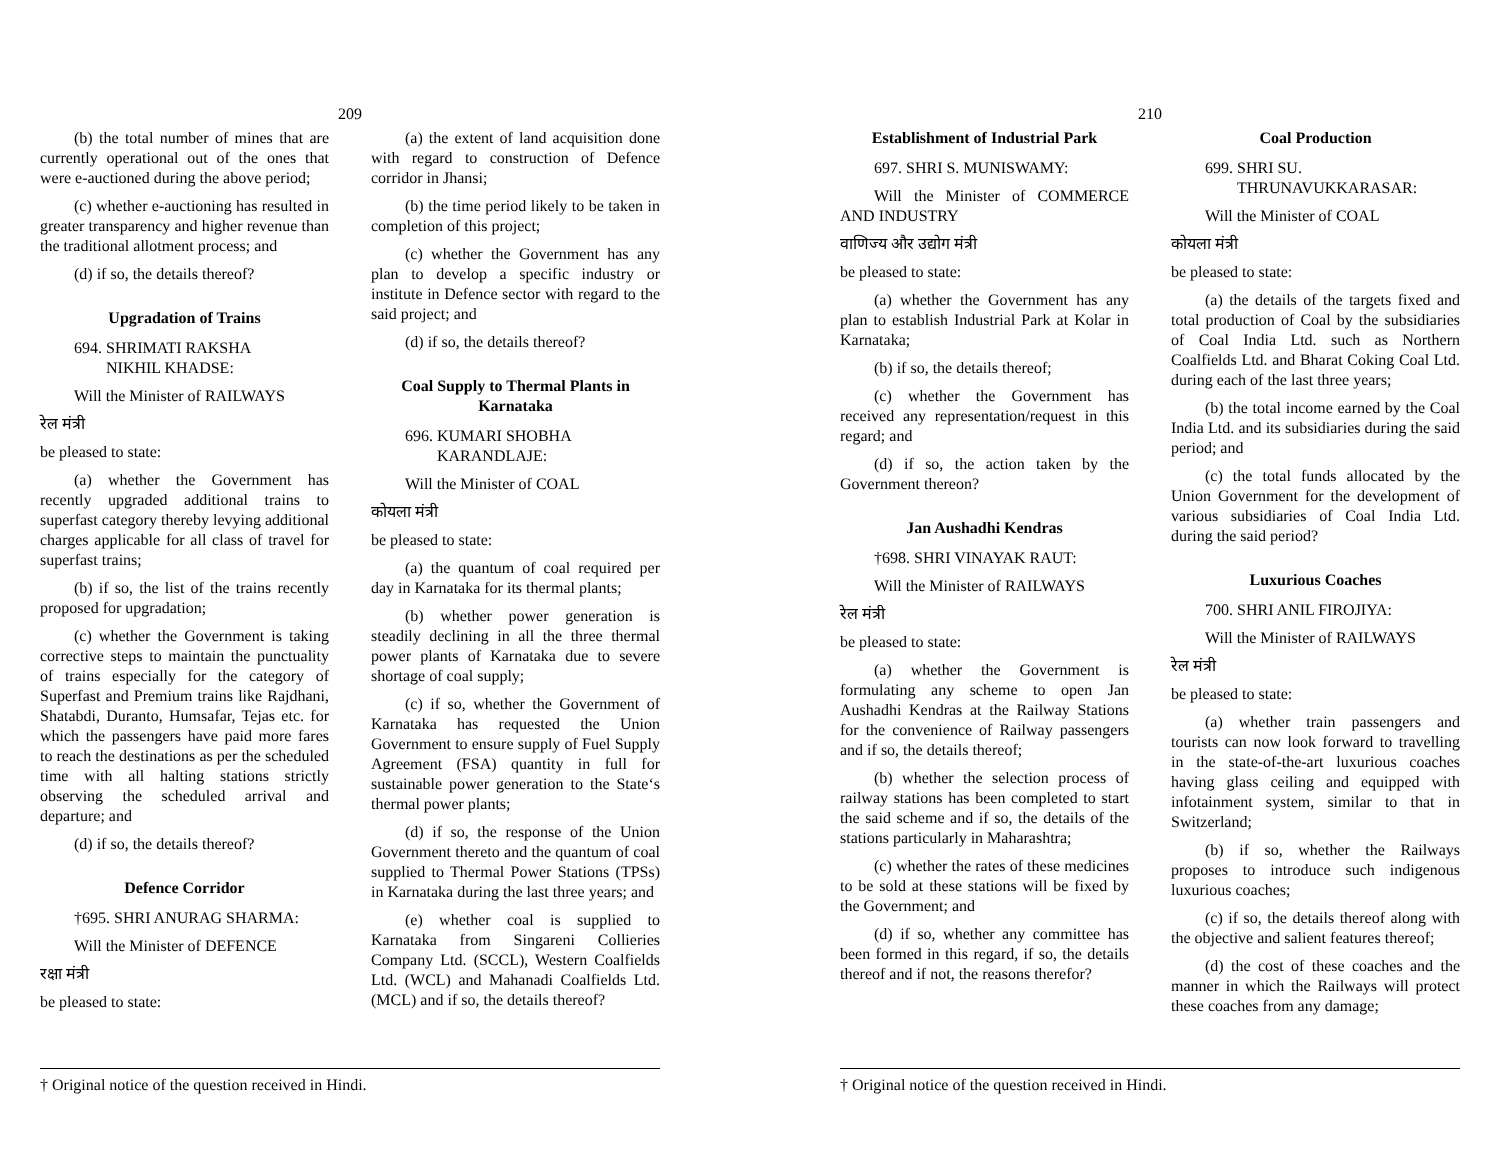209
(b) the total number of mines that are currently operational out of the ones that were e-auctioned during the above period;
(c) whether e-auctioning has resulted in greater transparency and higher revenue than the traditional allotment process; and
(d) if so, the details thereof?
Upgradation of Trains
694. SHRIMATI RAKSHA
NIKHIL KHADSE:
Will the Minister of RAILWAYS
रेल मंत्री
be pleased to state:
(a) whether the Government has recently upgraded additional trains to superfast category thereby levying additional charges applicable for all class of travel for superfast trains;
(b) if so, the list of the trains recently proposed for upgradation;
(c) whether the Government is taking corrective steps to maintain the punctuality of trains especially for the category of Superfast and Premium trains like Rajdhani, Shatabdi, Duranto, Humsafar, Tejas etc. for which the passengers have paid more fares to reach the destinations as per the scheduled time with all halting stations strictly observing the scheduled arrival and departure; and
(d) if so, the details thereof?
Defence Corridor
†695. SHRI ANURAG SHARMA:
Will the Minister of DEFENCE
रक्षा मंत्री
be pleased to state:
(a) the extent of land acquisition done with regard to construction of Defence corridor in Jhansi;
(b) the time period likely to be taken in completion of this project;
(c) whether the Government has any plan to develop a specific industry or institute in Defence sector with regard to the said project; and
(d) if so, the details thereof?
Coal Supply to Thermal Plants in Karnataka
696. KUMARI SHOBHA
KARANDLAJE:
Will the Minister of COAL
कोयला मंत्री
be pleased to state:
(a) the quantum of coal required per day in Karnataka for its thermal plants;
(b) whether power generation is steadily declining in all the three thermal power plants of Karnataka due to severe shortage of coal supply;
(c) if so, whether the Government of Karnataka has requested the Union Government to ensure supply of Fuel Supply Agreement (FSA) quantity in full for sustainable power generation to the State‘s thermal power plants;
(d) if so, the response of the Union Government thereto and the quantum of coal supplied to Thermal Power Stations (TPSs) in Karnataka during the last three years; and
(e) whether coal is supplied to Karnataka from Singareni Collieries Company Ltd. (SCCL), Western Coalfields Ltd. (WCL) and Mahanadi Coalfields Ltd. (MCL) and if so, the details thereof?
† Original notice of the question received in Hindi.
210
Establishment of Industrial Park
697. SHRI S. MUNISWAMY:
Will the Minister of COMMERCE AND INDUSTRY
वाणिज्य और उद्योग मंत्री
be pleased to state:
(a) whether the Government has any plan to establish Industrial Park at Kolar in Karnataka;
(b) if so, the details thereof;
(c) whether the Government has received any representation/request in this regard; and
(d) if so, the action taken by the Government thereon?
Jan Aushadhi Kendras
†698. SHRI VINAYAK RAUT:
Will the Minister of RAILWAYS
रेल मंत्री
be pleased to state:
(a) whether the Government is formulating any scheme to open Jan Aushadhi Kendras at the Railway Stations for the convenience of Railway passengers and if so, the details thereof;
(b) whether the selection process of railway stations has been completed to start the said scheme and if so, the details of the stations particularly in Maharashtra;
(c) whether the rates of these medicines to be sold at these stations will be fixed by the Government; and
(d) if so, whether any committee has been formed in this regard, if so, the details thereof and if not, the reasons therefor?
Coal Production
699. SHRI SU.
THRUNAVUKKARASAR:
Will the Minister of COAL
कोयला मंत्री
be pleased to state:
(a) the details of the targets fixed and total production of Coal by the subsidiaries of Coal India Ltd. such as Northern Coalfields Ltd. and Bharat Coking Coal Ltd. during each of the last three years;
(b) the total income earned by the Coal India Ltd. and its subsidiaries during the said period; and
(c) the total funds allocated by the Union Government for the development of various subsidiaries of Coal India Ltd. during the said period?
Luxurious Coaches
700. SHRI ANIL FIROJIYA:
Will the Minister of RAILWAYS
रेल मंत्री
be pleased to state:
(a) whether train passengers and tourists can now look forward to travelling in the state-of-the-art luxurious coaches having glass ceiling and equipped with infotainment system, similar to that in Switzerland;
(b) if so, whether the Railways proposes to introduce such indigenous luxurious coaches;
(c) if so, the details thereof along with the objective and salient features thereof;
(d) the cost of these coaches and the manner in which the Railways will protect these coaches from any damage;
† Original notice of the question received in Hindi.